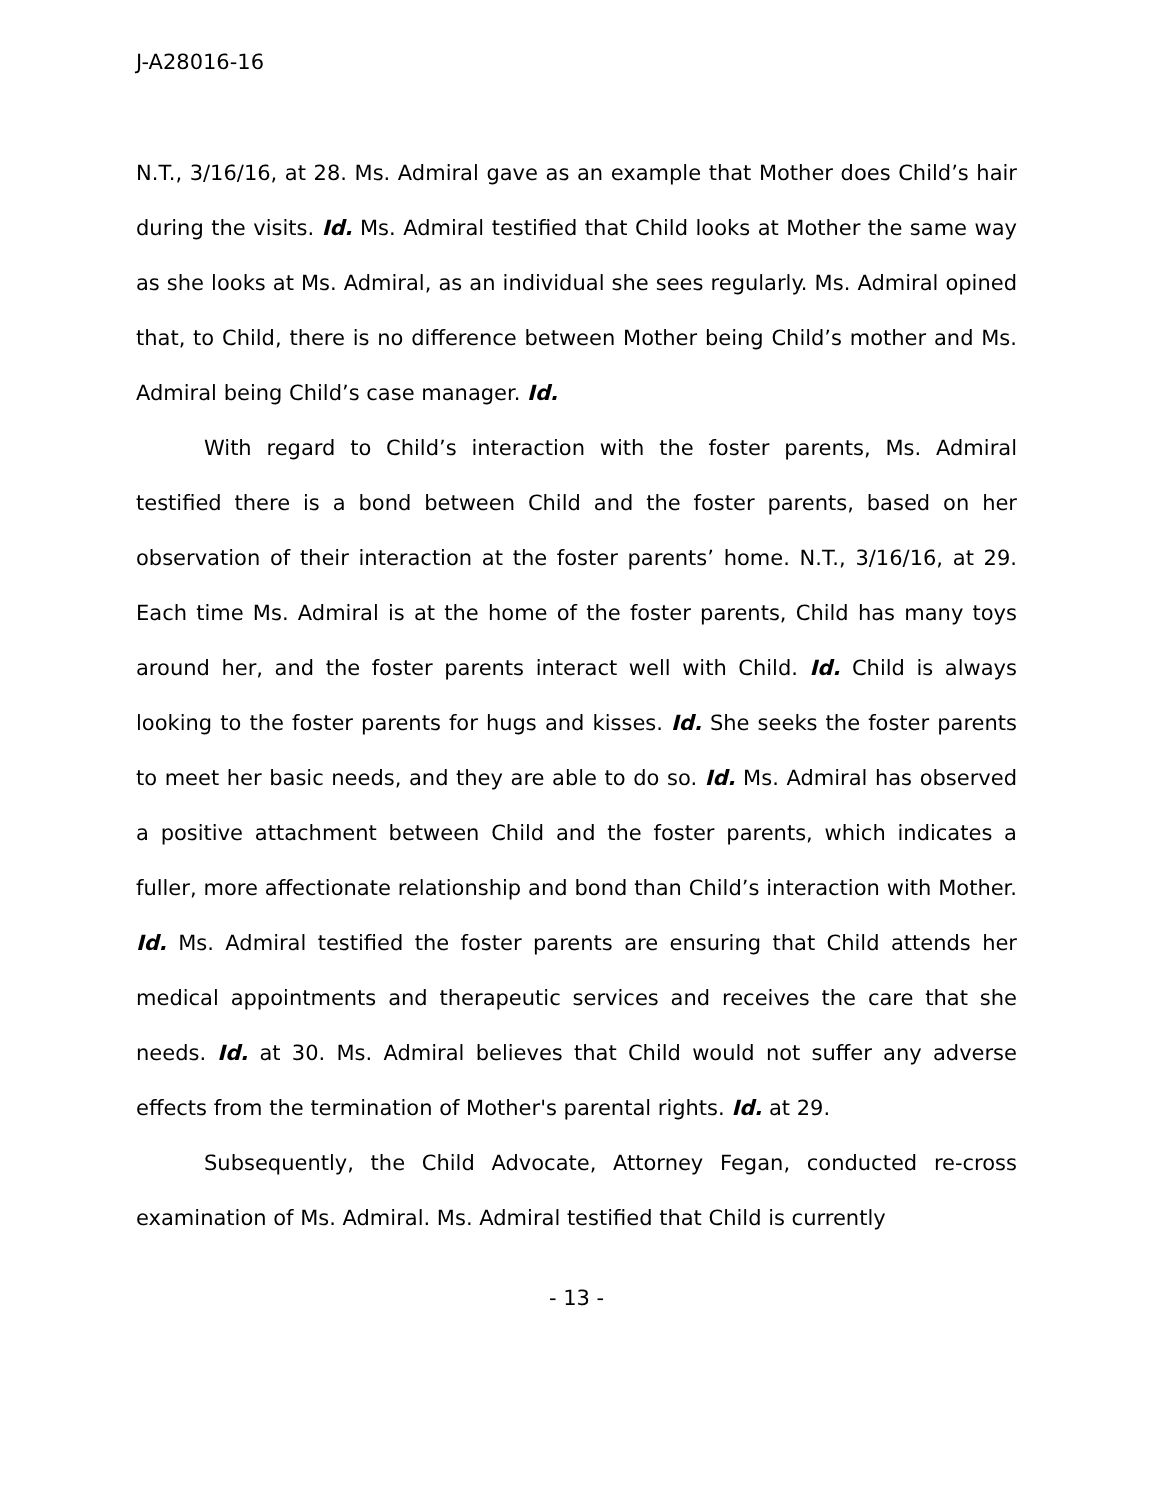J-A28016-16
N.T., 3/16/16, at 28. Ms. Admiral gave as an example that Mother does Child’s hair during the visits. Id. Ms. Admiral testified that Child looks at Mother the same way as she looks at Ms. Admiral, as an individual she sees regularly. Ms. Admiral opined that, to Child, there is no difference between Mother being Child’s mother and Ms. Admiral being Child’s case manager. Id.
With regard to Child’s interaction with the foster parents, Ms. Admiral testified there is a bond between Child and the foster parents, based on her observation of their interaction at the foster parents’ home. N.T., 3/16/16, at 29. Each time Ms. Admiral is at the home of the foster parents, Child has many toys around her, and the foster parents interact well with Child. Id. Child is always looking to the foster parents for hugs and kisses. Id. She seeks the foster parents to meet her basic needs, and they are able to do so. Id. Ms. Admiral has observed a positive attachment between Child and the foster parents, which indicates a fuller, more affectionate relationship and bond than Child’s interaction with Mother. Id. Ms. Admiral testified the foster parents are ensuring that Child attends her medical appointments and therapeutic services and receives the care that she needs. Id. at 30. Ms. Admiral believes that Child would not suffer any adverse effects from the termination of Mother's parental rights. Id. at 29.
Subsequently, the Child Advocate, Attorney Fegan, conducted re-cross examination of Ms. Admiral. Ms. Admiral testified that Child is currently
- 13 -